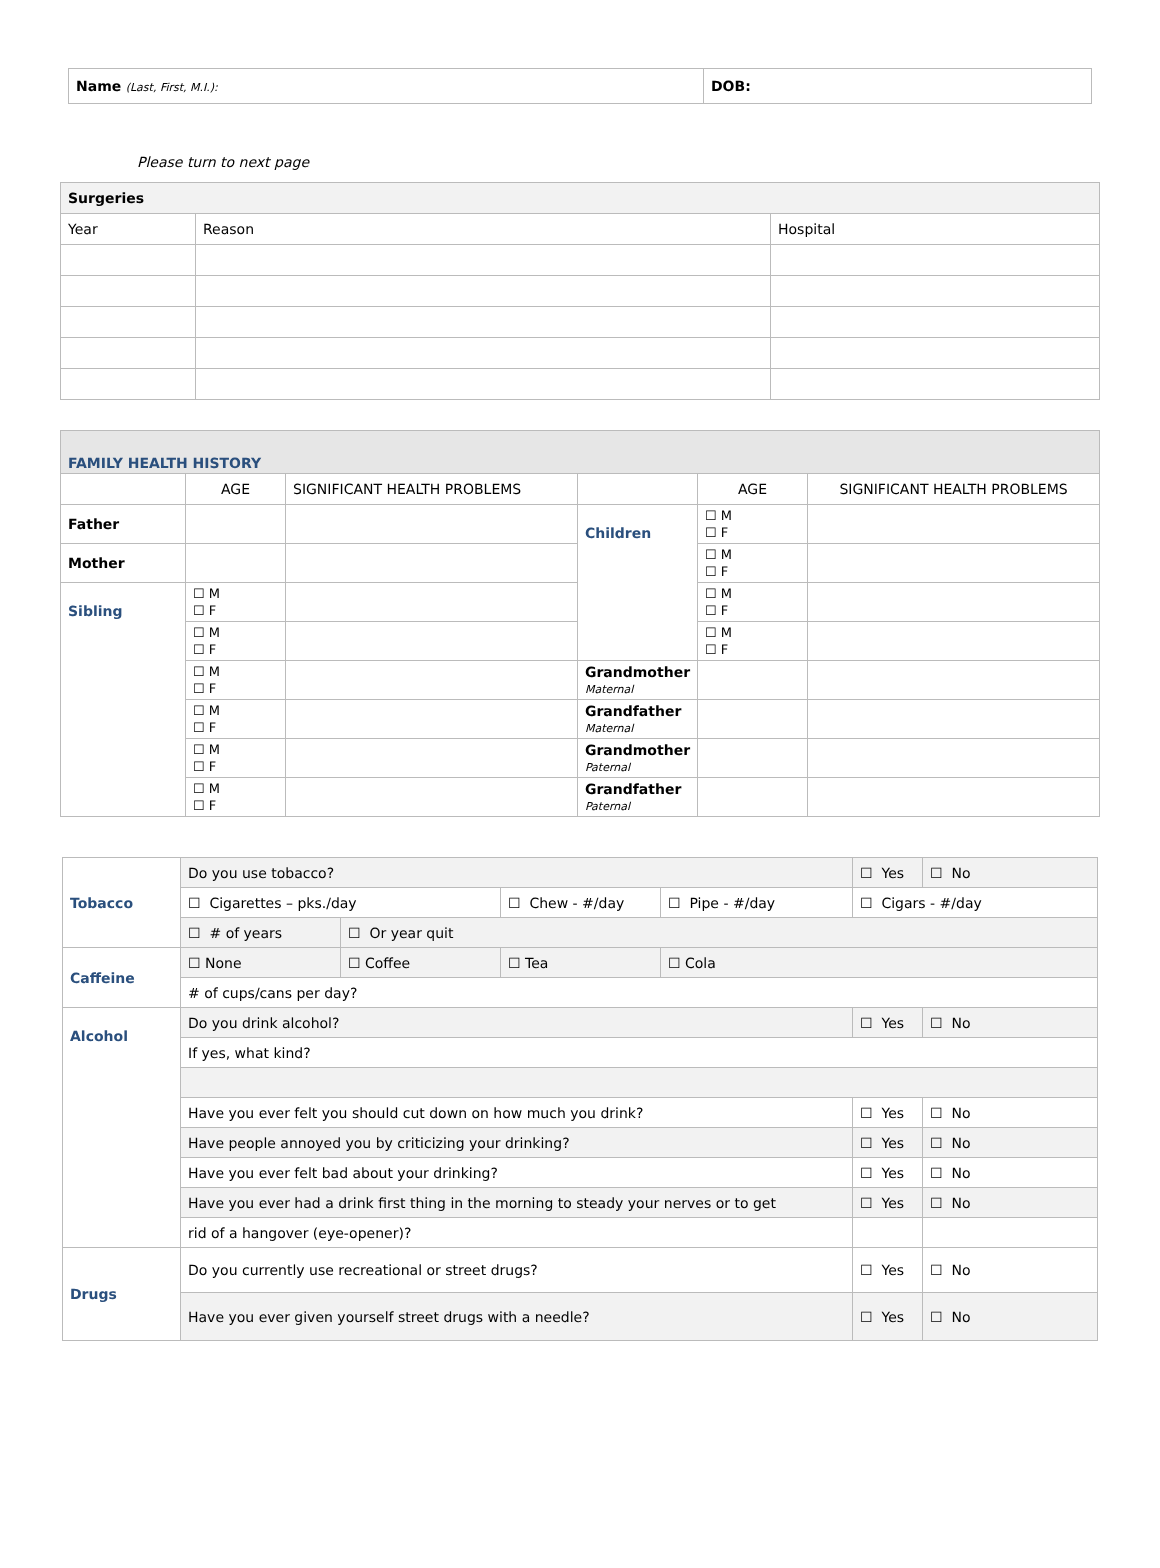| Name (Last, First, M.I.): | DOB: |
Please turn to next page
| Surgeries | | |
| Year | Reason | Hospital |
| FAMILY HEALTH HISTORY | | | | | |
| | AGE | SIGNIFICANT HEALTH PROBLEMS | | AGE | SIGNIFICANT HEALTH PROBLEMS |
| Father | | | Children | ☐ M ☐ F | |
| Mother | | | | ☐ M ☐ F | |
| Sibling | ☐ M ☐ F | | | ☐ M ☐ F | |
| | ☐ M ☐ F | | | ☐ M ☐ F | |
| | ☐ M ☐ F | | Grandmother Maternal | | |
| | ☐ M ☐ F | | Grandfather Maternal | | |
| | ☐ M ☐ F | | Grandmother Paternal | | |
| | ☐ M ☐ F | | Grandfather Paternal | | |
| Tobacco | Do you use tobacco? | | | | ☐ Yes | ☐ No |
| | ☐ Cigarettes – pks./day | | ☐ Chew - #/day | ☐ Pipe - #/day | ☐ Cigars - #/day | |
| | ☐ # of years | ☐ Or year quit | | | | |
| Caffeine | ☐ None | ☐ Coffee | ☐ Tea | ☐ Cola | | |
| | # of cups/cans per day? | | | | | |
| Alcohol | Do you drink alcohol? | | | | ☐ Yes | ☐ No |
| | If yes, what kind? | | | | | |
| | Have you ever felt you should cut down on how much you drink? | | | | ☐ Yes | ☐ No |
| | Have people annoyed you by criticizing your drinking? | | | | ☐ Yes | ☐ No |
| | Have you ever felt bad about your drinking? | | | | ☐ Yes | ☐ No |
| | Have you ever had a drink first thing in the morning to steady your nerves or to get | | | | ☐ Yes | ☐ No |
| | rid of a hangover (eye-opener)? | | | | | |
| Drugs | Do you currently use recreational or street drugs? | | | | ☐ Yes | ☐ No |
| | Have you ever given yourself street drugs with a needle? | | | | ☐ Yes | ☐ No |